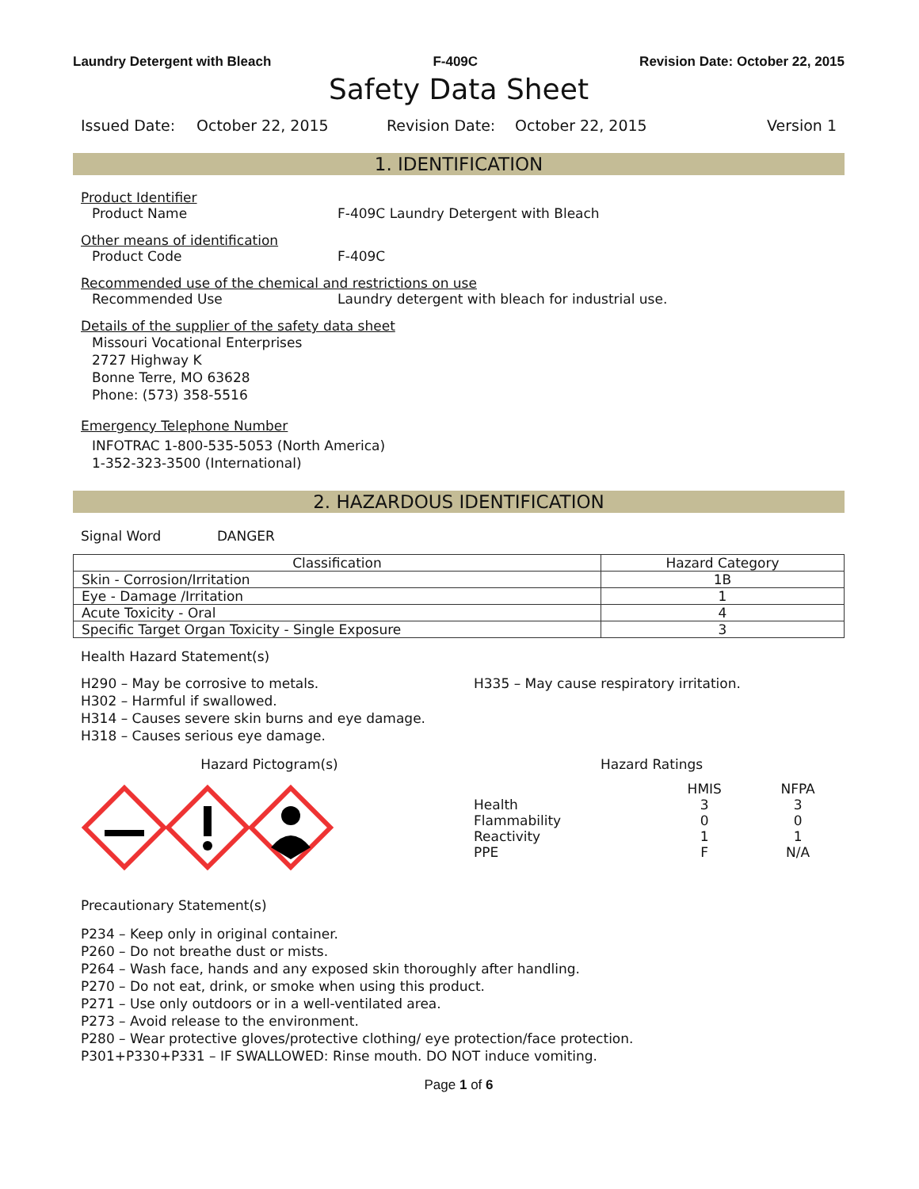Laundry Detergent with Bleach F-409C Revision Date: October 22, 2015
Safety Data Sheet
Issued Date: October 22, 2015 Revision Date: October 22, 2015 Version 1
1. IDENTIFICATION
Product Identifier
Product Name F-409C Laundry Detergent with Bleach
Other means of identification
Product Code F-409C
Recommended use of the chemical and restrictions on use
Recommended Use Laundry detergent with bleach for industrial use.
Details of the supplier of the safety data sheet
Missouri Vocational Enterprises
2727 Highway K
Bonne Terre, MO 63628
Phone: (573) 358-5516
Emergency Telephone Number
INFOTRAC 1-800-535-5053 (North America)
1-352-323-3500 (International)
2. HAZARDOUS IDENTIFICATION
Signal Word DANGER
| Classification | Hazard Category |
| --- | --- |
| Skin - Corrosion/Irritation | 1B |
| Eye - Damage /Irritation | 1 |
| Acute Toxicity - Oral | 4 |
| Specific Target Organ Toxicity - Single Exposure | 3 |
Health Hazard Statement(s)
H290 – May be corrosive to metals.
H302 – Harmful if swallowed.
H314 – Causes severe skin burns and eye damage.
H318 – Causes serious eye damage.
H335 – May cause respiratory irritation.
Hazard Pictogram(s) Hazard Ratings
| | HMIS | NFPA |
| Health | 3 | 3 |
| Flammability | 0 | 0 |
| Reactivity | 1 | 1 |
| PPE | F | N/A |
Precautionary Statement(s)
P234 – Keep only in original container.
P260 – Do not breathe dust or mists.
P264 – Wash face, hands and any exposed skin thoroughly after handling.
P270 – Do not eat, drink, or smoke when using this product.
P271 – Use only outdoors or in a well-ventilated area.
P273 – Avoid release to the environment.
P280 – Wear protective gloves/protective clothing/ eye protection/face protection.
P301+P330+P331 – IF SWALLOWED: Rinse mouth. DO NOT induce vomiting.
Page 1 of 6